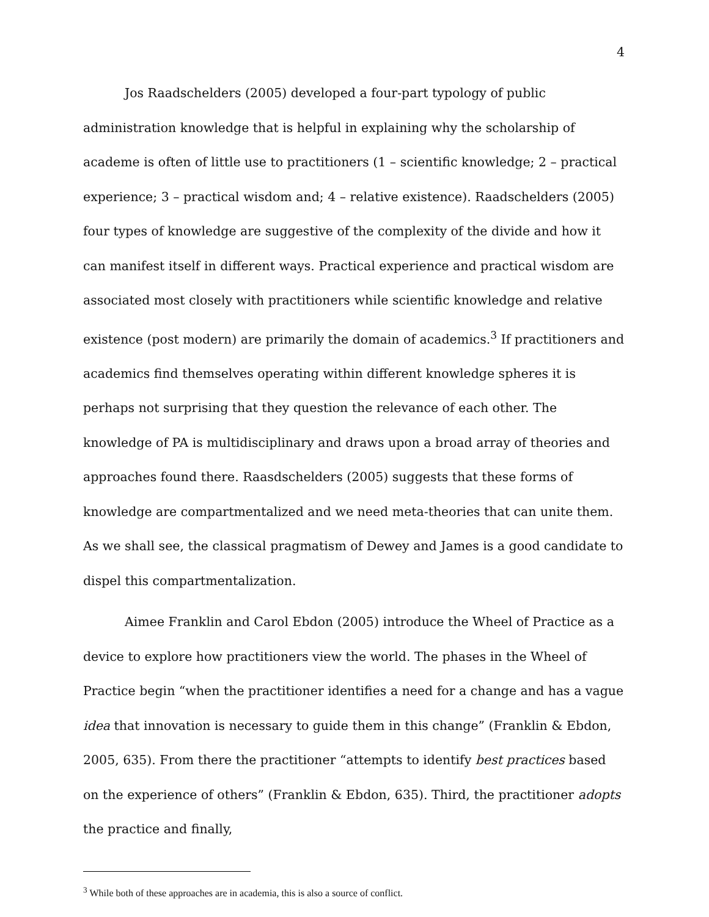4
Jos Raadschelders (2005) developed a four-part typology of public administration knowledge that is helpful in explaining why the scholarship of academe is often of little use to practitioners (1 – scientific knowledge; 2 – practical experience; 3 – practical wisdom and; 4 – relative existence). Raadschelders (2005) four types of knowledge are suggestive of the complexity of the divide and how it can manifest itself in different ways. Practical experience and practical wisdom are associated most closely with practitioners while scientific knowledge and relative existence (post modern) are primarily the domain of academics.<sup>3</sup> If practitioners and academics find themselves operating within different knowledge spheres it is perhaps not surprising that they question the relevance of each other. The knowledge of PA is multidisciplinary and draws upon a broad array of theories and approaches found there. Raasdschelders (2005) suggests that these forms of knowledge are compartmentalized and we need meta-theories that can unite them. As we shall see, the classical pragmatism of Dewey and James is a good candidate to dispel this compartmentalization.
Aimee Franklin and Carol Ebdon (2005) introduce the Wheel of Practice as a device to explore how practitioners view the world. The phases in the Wheel of Practice begin “when the practitioner identifies a need for a change and has a vague idea that innovation is necessary to guide them in this change” (Franklin & Ebdon, 2005, 635). From there the practitioner “attempts to identify best practices based on the experience of others” (Franklin & Ebdon, 635). Third, the practitioner adopts the practice and finally,
<sup>3</sup> While both of these approaches are in academia, this is also a source of conflict.